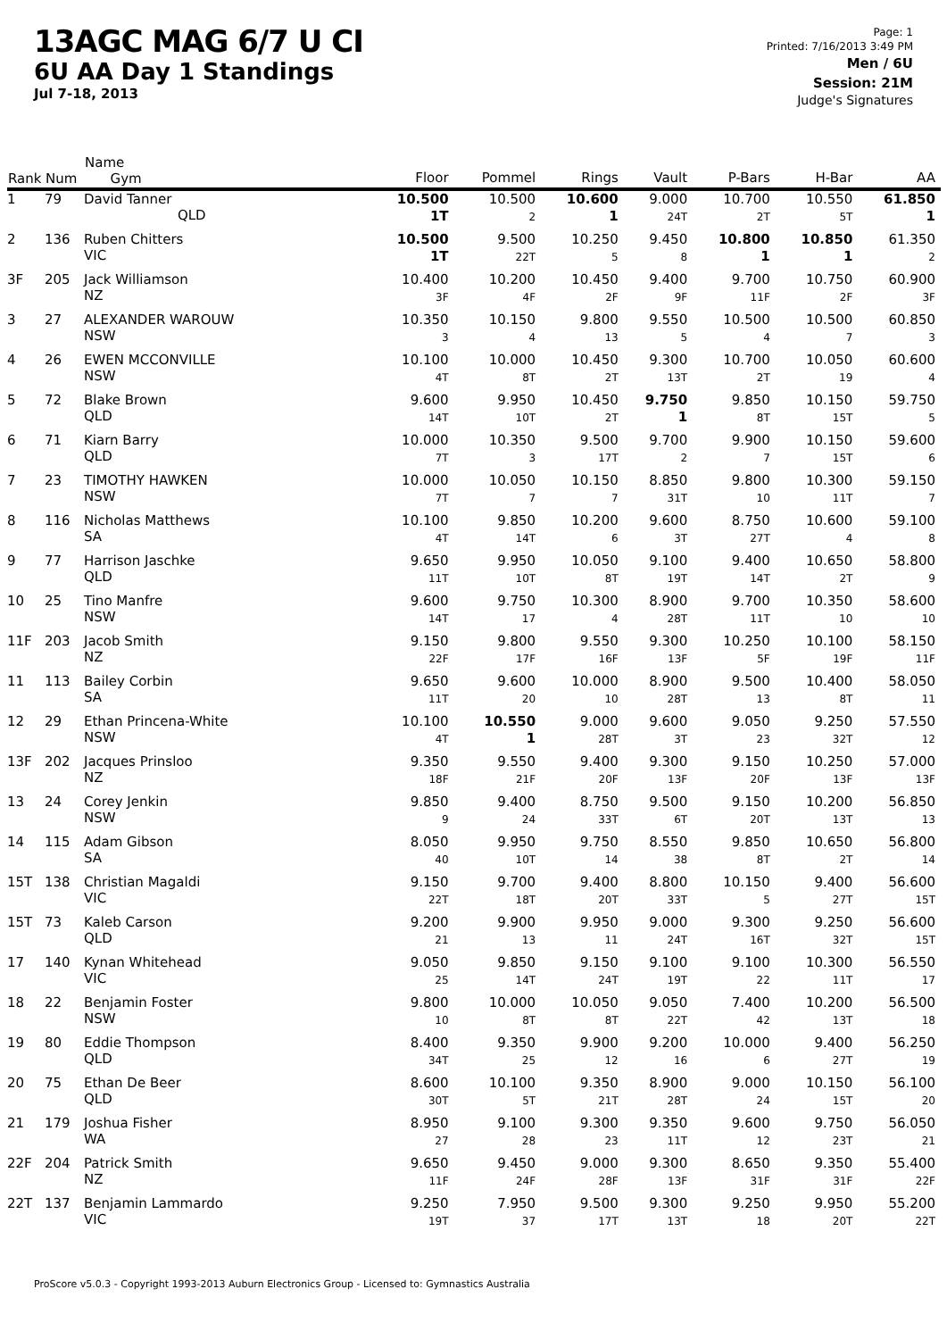13AGC MAG 6/7 U CI
6U AA Day 1 Standings
Jul 7-18, 2013
Page: 1
Printed: 7/16/2013 3:49 PM
Men / 6U
Session: 21M
Judge's Signatures
| Rank | Num | Name Gym | Floor | Pommel | Rings | Vault | P-Bars | H-Bar | AA |
| --- | --- | --- | --- | --- | --- | --- | --- | --- | --- |
| 1 | 79 | David Tanner QLD | 10.500 1T | 10.500 2 | 10.600 1 | 9.000 24T | 10.700 2T | 10.550 5T | 61.850 1 |
| 2 | 136 | Ruben Chitters VIC | 10.500 1T | 9.500 22T | 10.250 5 | 9.450 8 | 10.800 1 | 10.850 1 | 61.350 2 |
| 3F | 205 | Jack Williamson NZ | 10.400 3F | 10.200 4F | 10.450 2F | 9.400 9F | 9.700 11F | 10.750 2F | 60.900 3F |
| 3 | 27 | ALEXANDER WAROUW NSW | 10.350 3 | 10.150 4 | 9.800 13 | 9.550 5 | 10.500 4 | 10.500 7 | 60.850 3 |
| 4 | 26 | EWEN MCCONVILLE NSW | 10.100 4T | 10.000 8T | 10.450 2T | 9.300 13T | 10.700 2T | 10.050 19 | 60.600 4 |
| 5 | 72 | Blake Brown QLD | 9.600 14T | 9.950 10T | 10.450 2T | 9.750 1 | 9.850 8T | 10.150 15T | 59.750 5 |
| 6 | 71 | Kiarn Barry QLD | 10.000 7T | 10.350 3 | 9.500 17T | 9.700 2 | 9.900 7 | 10.150 15T | 59.600 6 |
| 7 | 23 | TIMOTHY HAWKEN NSW | 10.000 7T | 10.050 7 | 10.150 7 | 8.850 31T | 9.800 10 | 10.300 11T | 59.150 7 |
| 8 | 116 | Nicholas Matthews SA | 10.100 4T | 9.850 14T | 10.200 6 | 9.600 3T | 8.750 27T | 10.600 4 | 59.100 8 |
| 9 | 77 | Harrison Jaschke QLD | 9.650 11T | 9.950 10T | 10.050 8T | 9.100 19T | 9.400 14T | 10.650 2T | 58.800 9 |
| 10 | 25 | Tino Manfre NSW | 9.600 14T | 9.750 17 | 10.300 4 | 8.900 28T | 9.700 11T | 10.350 10 | 58.600 10 |
| 11F | 203 | Jacob Smith NZ | 9.150 22F | 9.800 17F | 9.550 16F | 9.300 13F | 10.250 5F | 10.100 19F | 58.150 11F |
| 11 | 113 | Bailey Corbin SA | 9.650 11T | 9.600 20 | 10.000 10 | 8.900 28T | 9.500 13 | 10.400 8T | 58.050 11 |
| 12 | 29 | Ethan Princena-White NSW | 10.100 4T | 10.550 1 | 9.000 28T | 9.600 3T | 9.050 23 | 9.250 32T | 57.550 12 |
| 13F | 202 | Jacques Prinsloo NZ | 9.350 18F | 9.550 21F | 9.400 20F | 9.300 13F | 9.150 20F | 10.250 13F | 57.000 13F |
| 13 | 24 | Corey Jenkin NSW | 9.850 9 | 9.400 24 | 8.750 33T | 9.500 6T | 9.150 20T | 10.200 13T | 56.850 13 |
| 14 | 115 | Adam Gibson SA | 8.050 40 | 9.950 10T | 9.750 14 | 8.550 38 | 9.850 8T | 10.650 2T | 56.800 14 |
| 15T | 138 | Christian Magaldi VIC | 9.150 22T | 9.700 18T | 9.400 20T | 8.800 33T | 10.150 5 | 9.400 27T | 56.600 15T |
| 15T | 73 | Kaleb Carson QLD | 9.200 21 | 9.900 13 | 9.950 11 | 9.000 24T | 9.300 16T | 9.250 32T | 56.600 15T |
| 17 | 140 | Kynan Whitehead VIC | 9.050 25 | 9.850 14T | 9.150 24T | 9.100 19T | 9.100 22 | 10.300 11T | 56.550 17 |
| 18 | 22 | Benjamin Foster NSW | 9.800 10 | 10.000 8T | 10.050 8T | 9.050 22T | 7.400 42 | 10.200 13T | 56.500 18 |
| 19 | 80 | Eddie Thompson QLD | 8.400 34T | 9.350 25 | 9.900 12 | 9.200 16 | 10.000 6 | 9.400 27T | 56.250 19 |
| 20 | 75 | Ethan De Beer QLD | 8.600 30T | 10.100 5T | 9.350 21T | 8.900 28T | 9.000 24 | 10.150 15T | 56.100 20 |
| 21 | 179 | Joshua Fisher WA | 8.950 27 | 9.100 28 | 9.300 23 | 9.350 11T | 9.600 12 | 9.750 23T | 56.050 21 |
| 22F | 204 | Patrick Smith NZ | 9.650 11F | 9.450 24F | 9.000 28F | 9.300 13F | 8.650 31F | 9.350 31F | 55.400 22F |
| 22T | 137 | Benjamin Lammardo VIC | 9.250 19T | 7.950 37 | 9.500 17T | 9.300 13T | 9.250 18 | 9.950 20T | 55.200 22T |
ProScore v5.0.3 - Copyright 1993-2013 Auburn Electronics Group - Licensed to: Gymnastics Australia